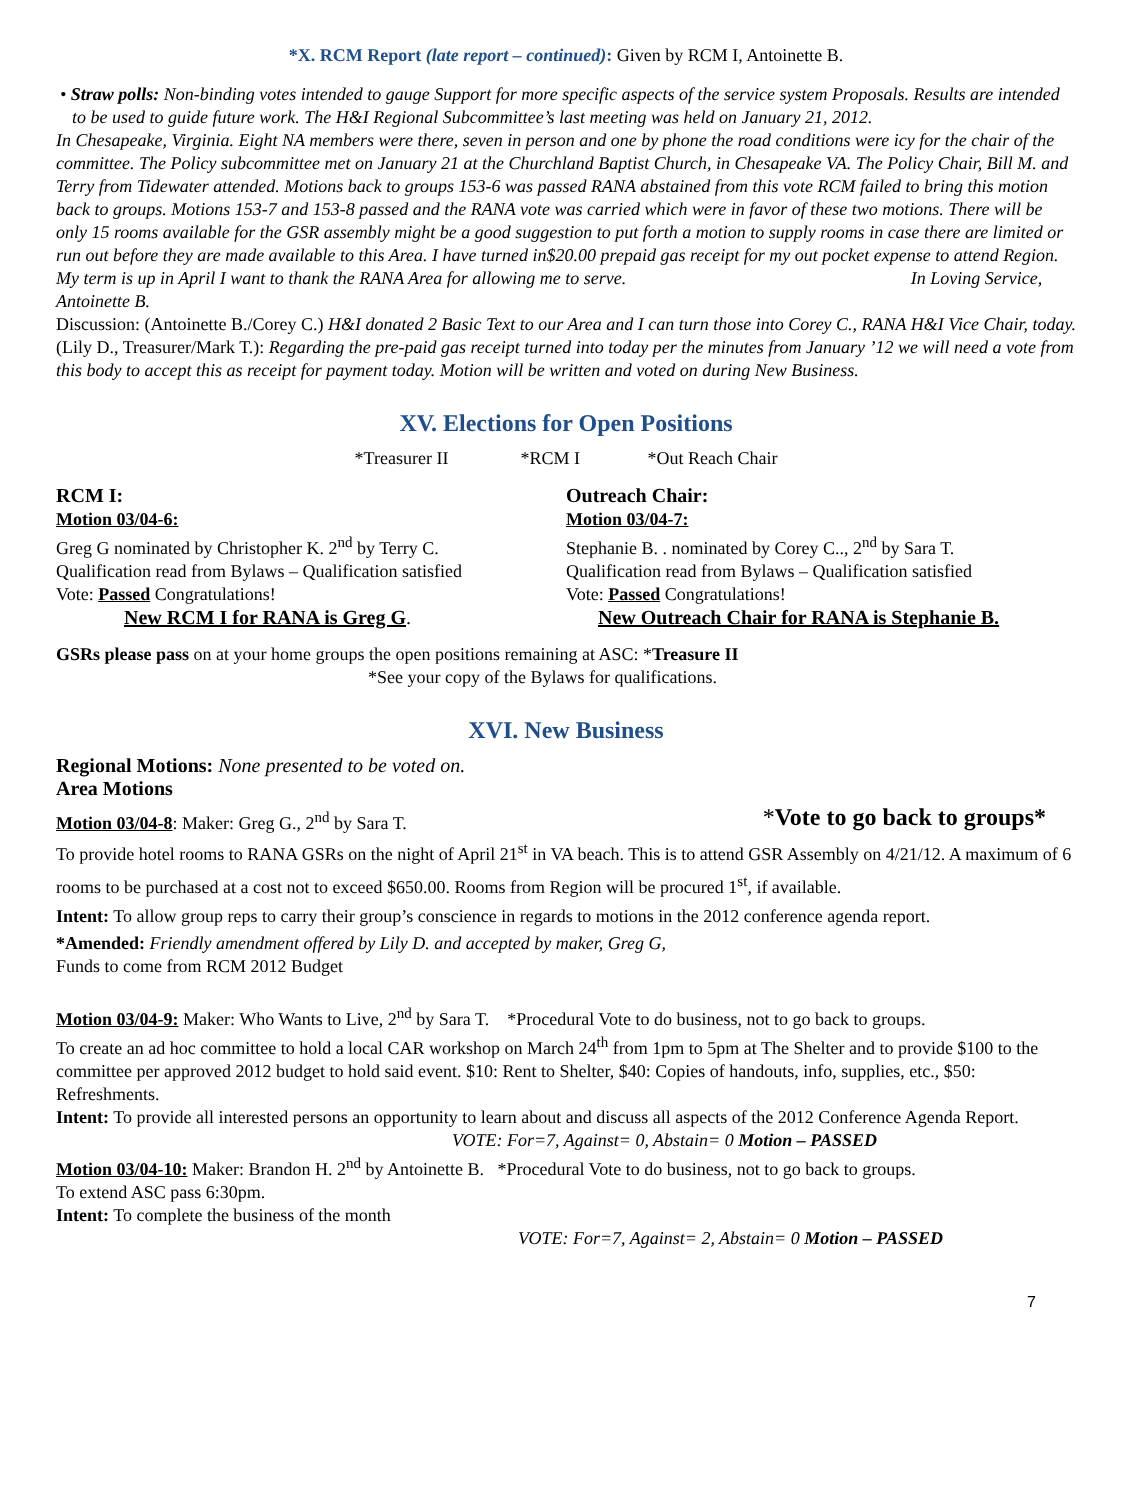*X. RCM Report (late report – continued): Given by RCM I, Antoinette B.
• Straw polls: Non-binding votes intended to gauge Support for more specific aspects of the service system Proposals. Results are intended to be used to guide future work. The H&I Regional Subcommittee’s last meeting was held on January 21, 2012.
In Chesapeake, Virginia. Eight NA members were there, seven in person and one by phone the road conditions were icy for the chair of the committee. The Policy subcommittee met on January 21 at the Churchland Baptist Church, in Chesapeake VA. The Policy Chair, Bill M. and Terry from Tidewater attended. Motions back to groups 153-6 was passed RANA abstained from this vote RCM failed to bring this motion back to groups. Motions 153-7 and 153-8 passed and the RANA vote was carried which were in favor of these two motions. There will be only 15 rooms available for the GSR assembly might be a good suggestion to put forth a motion to supply rooms in case there are limited or run out before they are made available to this Area. I have turned in$20.00 prepaid gas receipt for my out pocket expense to attend Region. My term is up in April I want to thank the RANA Area for allowing me to serve. In Loving Service, Antoinette B.
Discussion: (Antoinette B./Corey C.) H&I donated 2 Basic Text to our Area and I can turn those into Corey C., RANA H&I Vice Chair, today.
(Lily D., Treasurer/Mark T.): Regarding the pre-paid gas receipt turned into today per the minutes from January ’12 we will need a vote from this body to accept this as receipt for payment today. Motion will be written and voted on during New Business.
XV. Elections for Open Positions
*Treasurer II *RCM I *Out Reach Chair
RCM I:
Motion 03/04-6:
Greg G nominated by Christopher K. 2<sup>nd</sup> by Terry C.
Qualification read from Bylaws – Qualification satisfied
Vote: Passed Congratulations!
New RCM I for RANA is Greg G.
Outreach Chair:
Motion 03/04-7:
Stephanie B. . nominated by Corey C.., 2<sup>nd</sup> by Sara T.
Qualification read from Bylaws – Qualification satisfied
Vote: Passed Congratulations!
New Outreach Chair for RANA is Stephanie B.
GSRs please pass on at your home groups the open positions remaining at ASC: *Treasure II
*See your copy of the Bylaws for qualifications.
XVI. New Business
Regional Motions: None presented to be voted on.
Area Motions
Motion 03/04-8: Maker: Greg G., 2<sup>nd</sup> by Sara T. *Vote to go back to groups*
To provide hotel rooms to RANA GSRs on the night of April 21<sup>st</sup> in VA beach. This is to attend GSR Assembly on 4/21/12. A maximum of 6 rooms to be purchased at a cost not to exceed $650.00. Rooms from Region will be procured 1<sup>st</sup>, if available.
Intent: To allow group reps to carry their group’s conscience in regards to motions in the 2012 conference agenda report.
*Amended: Friendly amendment offered by Lily D. and accepted by maker, Greg G,
Funds to come from RCM 2012 Budget
Motion 03/04-9: Maker: Who Wants to Live, 2<sup>nd</sup> by Sara T. *Procedural Vote to do business, not to go back to groups.
To create an ad hoc committee to hold a local CAR workshop on March 24<sup>th</sup> from 1pm to 5pm at The Shelter and to provide $100 to the committee per approved 2012 budget to hold said event. $10: Rent to Shelter, $40: Copies of handouts, info, supplies, etc., $50: Refreshments.
Intent: To provide all interested persons an opportunity to learn about and discuss all aspects of the 2012 Conference Agenda Report.
VOTE: For=7, Against= 0, Abstain= 0 Motion – PASSED
Motion 03/04-10: Maker: Brandon H. 2<sup>nd</sup> by Antoinette B. *Procedural Vote to do business, not to go back to groups.
To extend ASC pass 6:30pm.
Intent: To complete the business of the month
VOTE: For=7, Against= 2, Abstain= 0 Motion – PASSED
7